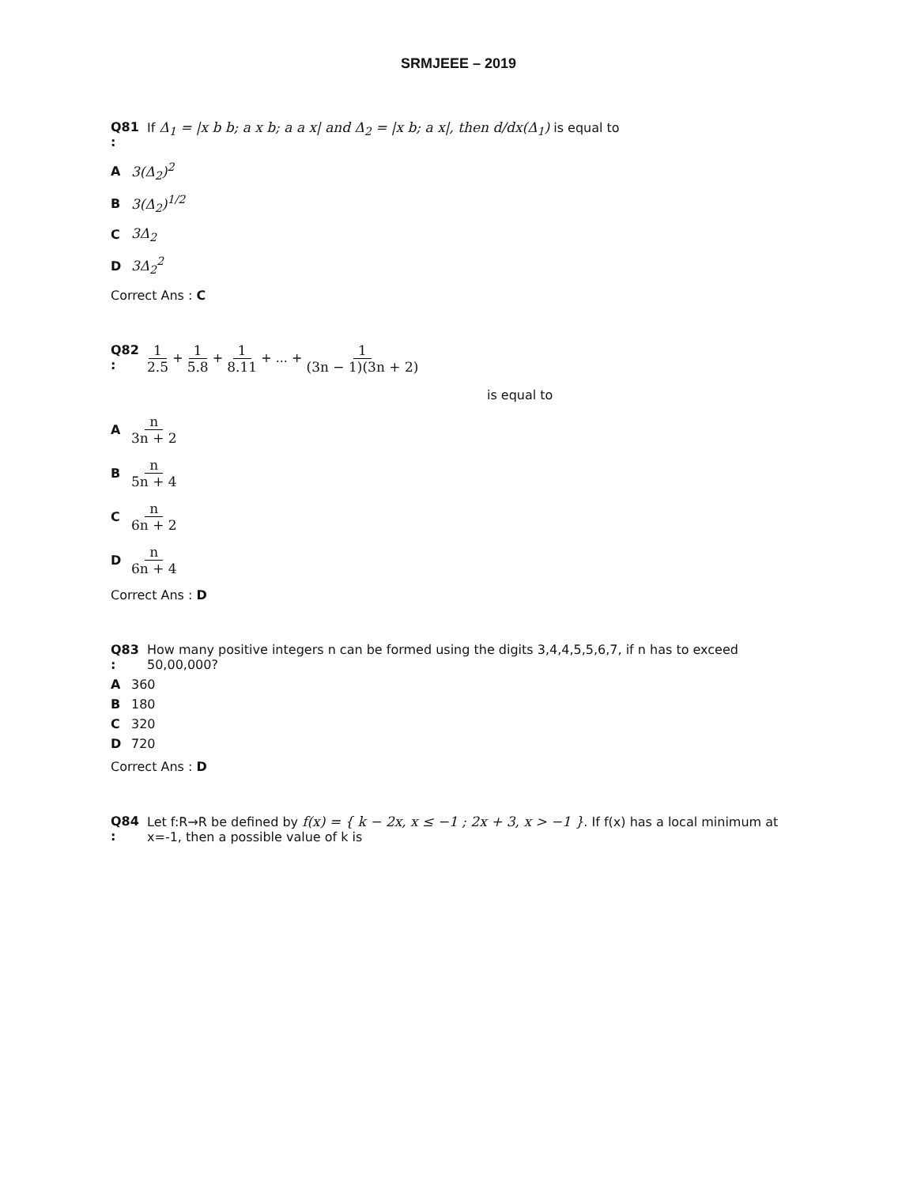SRMJEEE – 2019
Q81 :
If Δ<sub>1</sub> = |x b b; a x b; a a x| and Δ<sub>2</sub> = |x b; a x|, then d/dx(Δ<sub>1</sub>) is equal to
A 3(Δ<sub>2</sub>)<sup>2</sup>
B 3(Δ<sub>2</sub>)<sup>1/2</sup>
C 3Δ<sub>2</sub>
D 3Δ<sub>2</sub><sup>2</sup>
Correct Ans : C
Q82 :
1 2.5 + 1 5.8 + 1 8.11 + ... + 1 (3n − 1)(3n + 2)
is equal to
An 3n + 2
Bn 5n + 4
Cn 6n + 2
Dn 6n + 4
Correct Ans : D
Q83 :
How many positive integers n can be formed using the digits 3,4,4,5,5,6,7, if n has to exceed 50,00,000?
A 360
B 180
C 320
D 720
Correct Ans : D
Q84 :
Let f:R→R be defined by f(x) = { k − 2x, x ≤ −1 ; 2x + 3, x > −1 }. If f(x) has a local minimum at x=-1, then a possible value of k is